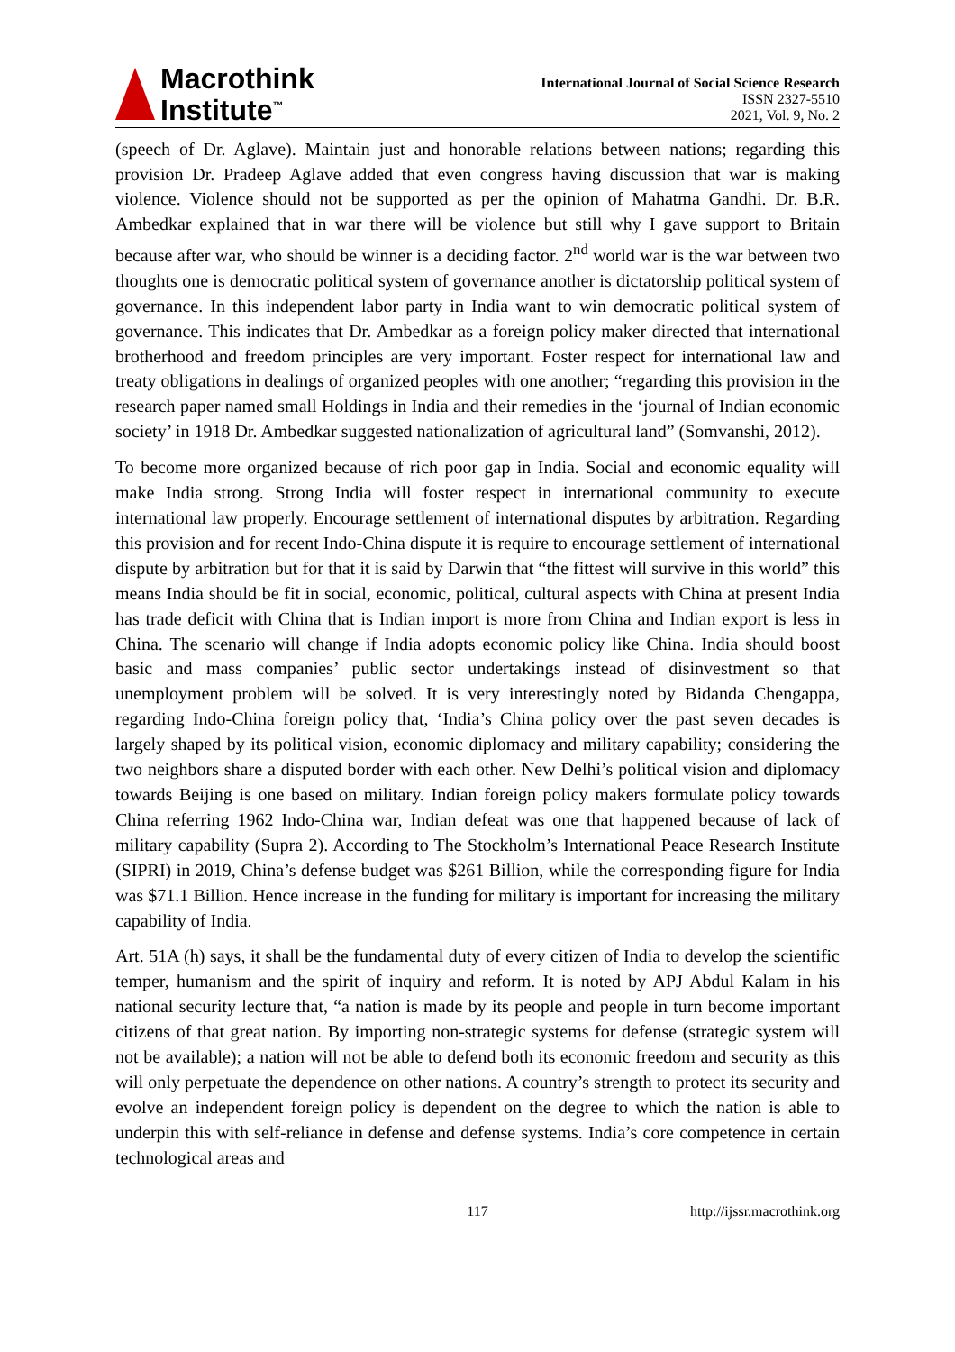Macrothink
Institute<sup>™</sup>
International Journal of Social Science Research
ISSN 2327-5510
2021, Vol. 9, No. 2
(speech of Dr. Aglave). Maintain just and honorable relations between nations; regarding this provision Dr. Pradeep Aglave added that even congress having discussion that war is making violence. Violence should not be supported as per the opinion of Mahatma Gandhi. Dr. B.R. Ambedkar explained that in war there will be violence but still why I gave support to Britain because after war, who should be winner is a deciding factor. 2<sup>nd</sup> world war is the war between two thoughts one is democratic political system of governance another is dictatorship political system of governance. In this independent labor party in India want to win democratic political system of governance. This indicates that Dr. Ambedkar as a foreign policy maker directed that international brotherhood and freedom principles are very important. Foster respect for international law and treaty obligations in dealings of organized peoples with one another; “regarding this provision in the research paper named small Holdings in India and their remedies in the ‘journal of Indian economic society’ in 1918 Dr. Ambedkar suggested nationalization of agricultural land” (Somvanshi, 2012).
To become more organized because of rich poor gap in India. Social and economic equality will make India strong. Strong India will foster respect in international community to execute international law properly. Encourage settlement of international disputes by arbitration. Regarding this provision and for recent Indo-China dispute it is require to encourage settlement of international dispute by arbitration but for that it is said by Darwin that “the fittest will survive in this world” this means India should be fit in social, economic, political, cultural aspects with China at present India has trade deficit with China that is Indian import is more from China and Indian export is less in China. The scenario will change if India adopts economic policy like China. India should boost basic and mass companies’ public sector undertakings instead of disinvestment so that unemployment problem will be solved. It is very interestingly noted by Bidanda Chengappa, regarding Indo-China foreign policy that, ‘India’s China policy over the past seven decades is largely shaped by its political vision, economic diplomacy and military capability; considering the two neighbors share a disputed border with each other. New Delhi’s political vision and diplomacy towards Beijing is one based on military. Indian foreign policy makers formulate policy towards China referring 1962 Indo-China war, Indian defeat was one that happened because of lack of military capability (Supra 2). According to The Stockholm’s International Peace Research Institute (SIPRI) in 2019, China’s defense budget was $261 Billion, while the corresponding figure for India was $71.1 Billion. Hence increase in the funding for military is important for increasing the military capability of India.
Art. 51A (h) says, it shall be the fundamental duty of every citizen of India to develop the scientific temper, humanism and the spirit of inquiry and reform. It is noted by APJ Abdul Kalam in his national security lecture that, “a nation is made by its people and people in turn become important citizens of that great nation. By importing non-strategic systems for defense (strategic system will not be available); a nation will not be able to defend both its economic freedom and security as this will only perpetuate the dependence on other nations. A country’s strength to protect its security and evolve an independent foreign policy is dependent on the degree to which the nation is able to underpin this with self-reliance in defense and defense systems. India’s core competence in certain technological areas and
117 http://ijssr.macrothink.org